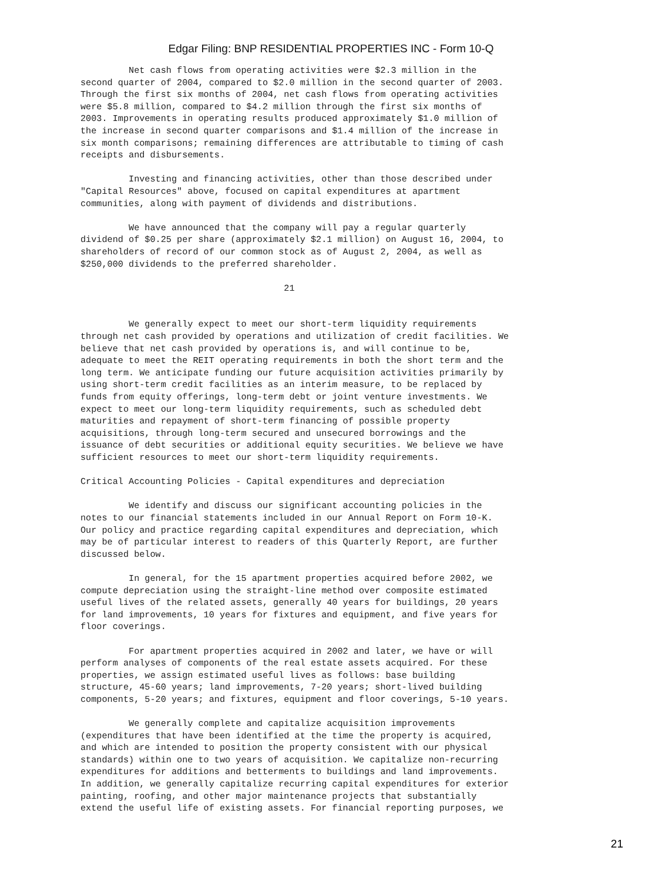Edgar Filing: BNP RESIDENTIAL PROPERTIES INC - Form 10-Q
         Net cash flows from operating activities were $2.3 million in the
second quarter of 2004, compared to $2.0 million in the second quarter of 2003.
Through the first six months of 2004, net cash flows from operating activities
were $5.8 million, compared to $4.2 million through the first six months of
2003. Improvements in operating results produced approximately $1.0 million of
the increase in second quarter comparisons and $1.4 million of the increase in
six month comparisons; remaining differences are attributable to timing of cash
receipts and disbursements.

         Investing and financing activities, other than those described under
"Capital Resources" above, focused on capital expenditures at apartment
communities, along with payment of dividends and distributions.

         We have announced that the company will pay a regular quarterly
dividend of $0.25 per share (approximately $2.1 million) on August 16, 2004, to
shareholders of record of our common stock as of August 2, 2004, as well as
$250,000 dividends to the preferred shareholder.

                                      21


         We generally expect to meet our short-term liquidity requirements
through net cash provided by operations and utilization of credit facilities. We
believe that net cash provided by operations is, and will continue to be,
adequate to meet the REIT operating requirements in both the short term and the
long term. We anticipate funding our future acquisition activities primarily by
using short-term credit facilities as an interim measure, to be replaced by
funds from equity offerings, long-term debt or joint venture investments. We
expect to meet our long-term liquidity requirements, such as scheduled debt
maturities and repayment of short-term financing of possible property
acquisitions, through long-term secured and unsecured borrowings and the
issuance of debt securities or additional equity securities. We believe we have
sufficient resources to meet our short-term liquidity requirements.

Critical Accounting Policies - Capital expenditures and depreciation

         We identify and discuss our significant accounting policies in the
notes to our financial statements included in our Annual Report on Form 10-K.
Our policy and practice regarding capital expenditures and depreciation, which
may be of particular interest to readers of this Quarterly Report, are further
discussed below.

         In general, for the 15 apartment properties acquired before 2002, we
compute depreciation using the straight-line method over composite estimated
useful lives of the related assets, generally 40 years for buildings, 20 years
for land improvements, 10 years for fixtures and equipment, and five years for
floor coverings.

         For apartment properties acquired in 2002 and later, we have or will
perform analyses of components of the real estate assets acquired. For these
properties, we assign estimated useful lives as follows: base building
structure, 45-60 years; land improvements, 7-20 years; short-lived building
components, 5-20 years; and fixtures, equipment and floor coverings, 5-10 years.

         We generally complete and capitalize acquisition improvements
(expenditures that have been identified at the time the property is acquired,
and which are intended to position the property consistent with our physical
standards) within one to two years of acquisition. We capitalize non-recurring
expenditures for additions and betterments to buildings and land improvements.
In addition, we generally capitalize recurring capital expenditures for exterior
painting, roofing, and other major maintenance projects that substantially
extend the useful life of existing assets. For financial reporting purposes, we
21